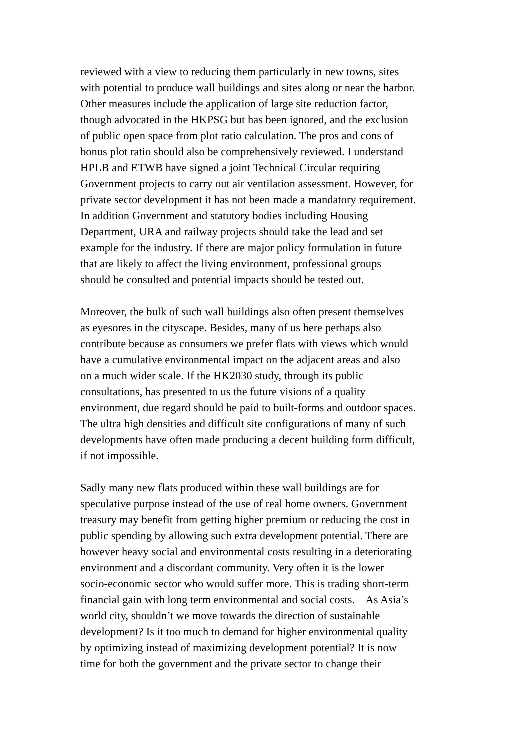reviewed with a view to reducing them particularly in new towns, sites
with potential to produce wall buildings and sites along or near the harbor.
Other measures include the application of large site reduction factor,
though advocated in the HKPSG but has been ignored, and the exclusion
of public open space from plot ratio calculation. The pros and cons of
bonus plot ratio should also be comprehensively reviewed. I understand
HPLB and ETWB have signed a joint Technical Circular requiring
Government projects to carry out air ventilation assessment. However, for
private sector development it has not been made a mandatory requirement.
In addition Government and statutory bodies including Housing
Department, URA and railway projects should take the lead and set
example for the industry. If there are major policy formulation in future
that are likely to affect the living environment, professional groups
should be consulted and potential impacts should be tested out.
Moreover, the bulk of such wall buildings also often present themselves
as eyesores in the cityscape. Besides, many of us here perhaps also
contribute because as consumers we prefer flats with views which would
have a cumulative environmental impact on the adjacent areas and also
on a much wider scale. If the HK2030 study, through its public
consultations, has presented to us the future visions of a quality
environment, due regard should be paid to built-forms and outdoor spaces.
The ultra high densities and difficult site configurations of many of such
developments have often made producing a decent building form difficult,
if not impossible.
Sadly many new flats produced within these wall buildings are for
speculative purpose instead of the use of real home owners. Government
treasury may benefit from getting higher premium or reducing the cost in
public spending by allowing such extra development potential. There are
however heavy social and environmental costs resulting in a deteriorating
environment and a discordant community. Very often it is the lower
socio-economic sector who would suffer more. This is trading short-term
financial gain with long term environmental and social costs. As Asia’s
world city, shouldn’t we move towards the direction of sustainable
development? Is it too much to demand for higher environmental quality
by optimizing instead of maximizing development potential? It is now
time for both the government and the private sector to change their